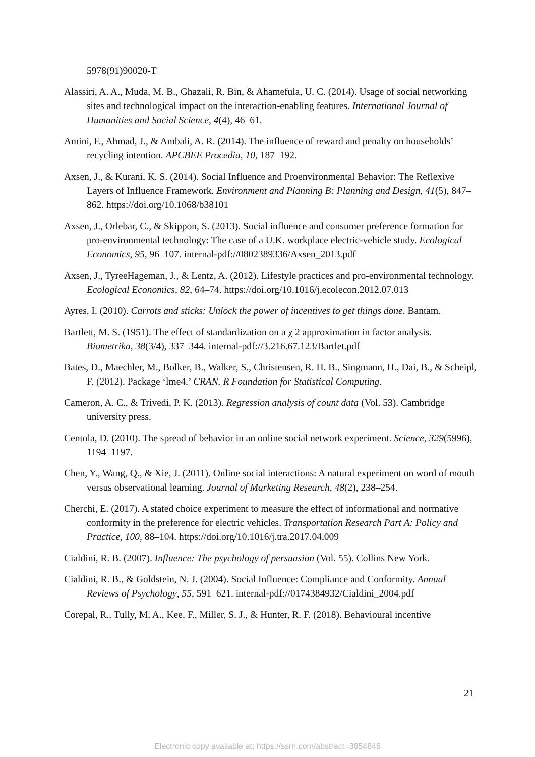5978(91)90020-T
Alassiri, A. A., Muda, M. B., Ghazali, R. Bin, & Ahamefula, U. C. (2014). Usage of social networking sites and technological impact on the interaction-enabling features. International Journal of Humanities and Social Science, 4(4), 46–61.
Amini, F., Ahmad, J., & Ambali, A. R. (2014). The influence of reward and penalty on households’ recycling intention. APCBEE Procedia, 10, 187–192.
Axsen, J., & Kurani, K. S. (2014). Social Influence and Proenvironmental Behavior: The Reflexive Layers of Influence Framework. Environment and Planning B: Planning and Design, 41(5), 847–862. https://doi.org/10.1068/b38101
Axsen, J., Orlebar, C., & Skippon, S. (2013). Social influence and consumer preference formation for pro-environmental technology: The case of a U.K. workplace electric-vehicle study. Ecological Economics, 95, 96–107. internal-pdf://0802389336/Axsen_2013.pdf
Axsen, J., TyreeHageman, J., & Lentz, A. (2012). Lifestyle practices and pro-environmental technology. Ecological Economics, 82, 64–74. https://doi.org/10.1016/j.ecolecon.2012.07.013
Ayres, I. (2010). Carrots and sticks: Unlock the power of incentives to get things done. Bantam.
Bartlett, M. S. (1951). The effect of standardization on a χ 2 approximation in factor analysis. Biometrika, 38(3/4), 337–344. internal-pdf://3.216.67.123/Bartlet.pdf
Bates, D., Maechler, M., Bolker, B., Walker, S., Christensen, R. H. B., Singmann, H., Dai, B., & Scheipl, F. (2012). Package ‘lme4.’ CRAN. R Foundation for Statistical Computing.
Cameron, A. C., & Trivedi, P. K. (2013). Regression analysis of count data (Vol. 53). Cambridge university press.
Centola, D. (2010). The spread of behavior in an online social network experiment. Science, 329(5996), 1194–1197.
Chen, Y., Wang, Q., & Xie, J. (2011). Online social interactions: A natural experiment on word of mouth versus observational learning. Journal of Marketing Research, 48(2), 238–254.
Cherchi, E. (2017). A stated choice experiment to measure the effect of informational and normative conformity in the preference for electric vehicles. Transportation Research Part A: Policy and Practice, 100, 88–104. https://doi.org/10.1016/j.tra.2017.04.009
Cialdini, R. B. (2007). Influence: The psychology of persuasion (Vol. 55). Collins New York.
Cialdini, R. B., & Goldstein, N. J. (2004). Social Influence: Compliance and Conformity. Annual Reviews of Psychology, 55, 591–621. internal-pdf://0174384932/Cialdini_2004.pdf
Corepal, R., Tully, M. A., Kee, F., Miller, S. J., & Hunter, R. F. (2018). Behavioural incentive
21
Electronic copy available at: https://ssrn.com/abstract=3854846